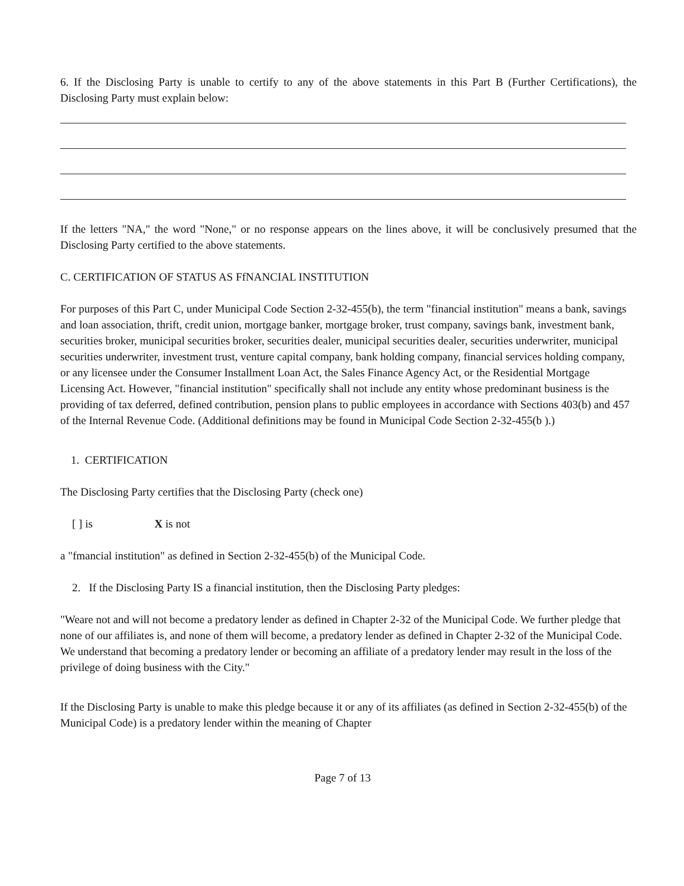6. If the Disclosing Party is unable to certify to any of the above statements in this Part B (Further Certifications), the Disclosing Party must explain below:
If the letters "NA," the word "None," or no response appears on the lines above, it will be conclusively presumed that the Disclosing Party certified to the above statements.
C. CERTIFICATION OF STATUS AS FfNANCIAL INSTITUTION
For purposes of this Part C, under Municipal Code Section 2-32-455(b), the term "financial institution" means a bank, savings and loan association, thrift, credit union, mortgage banker, mortgage broker, trust company, savings bank, investment bank, securities broker, municipal securities broker, securities dealer, municipal securities dealer, securities underwriter, municipal securities underwriter, investment trust, venture capital company, bank holding company, financial services holding company, or any licensee under the Consumer Installment Loan Act, the Sales Finance Agency Act, or the Residential Mortgage Licensing Act. However, "financial institution" specifically shall not include any entity whose predominant business is the providing of tax deferred, defined contribution, pension plans to public employees in accordance with Sections 403(b) and 457 of the Internal Revenue Code. (Additional definitions may be found in Municipal Code Section 2-32-455(b ).)
1. CERTIFICATION
The Disclosing Party certifies that the Disclosing Party (check one)
[ ] is X is not
a "fmancial institution" as defined in Section 2-32-455(b) of the Municipal Code.
2. If the Disclosing Party IS a financial institution, then the Disclosing Party pledges:
"Weare not and will not become a predatory lender as defined in Chapter 2-32 of the Municipal Code. We further pledge that none of our affiliates is, and none of them will become, a predatory lender as defined in Chapter 2-32 of the Municipal Code. We understand that becoming a predatory lender or becoming an affiliate of a predatory lender may result in the loss of the privilege of doing business with the City."
If the Disclosing Party is unable to make this pledge because it or any of its affiliates (as defined in Section 2-32-455(b) of the Municipal Code) is a predatory lender within the meaning of Chapter
Page 7 of 13